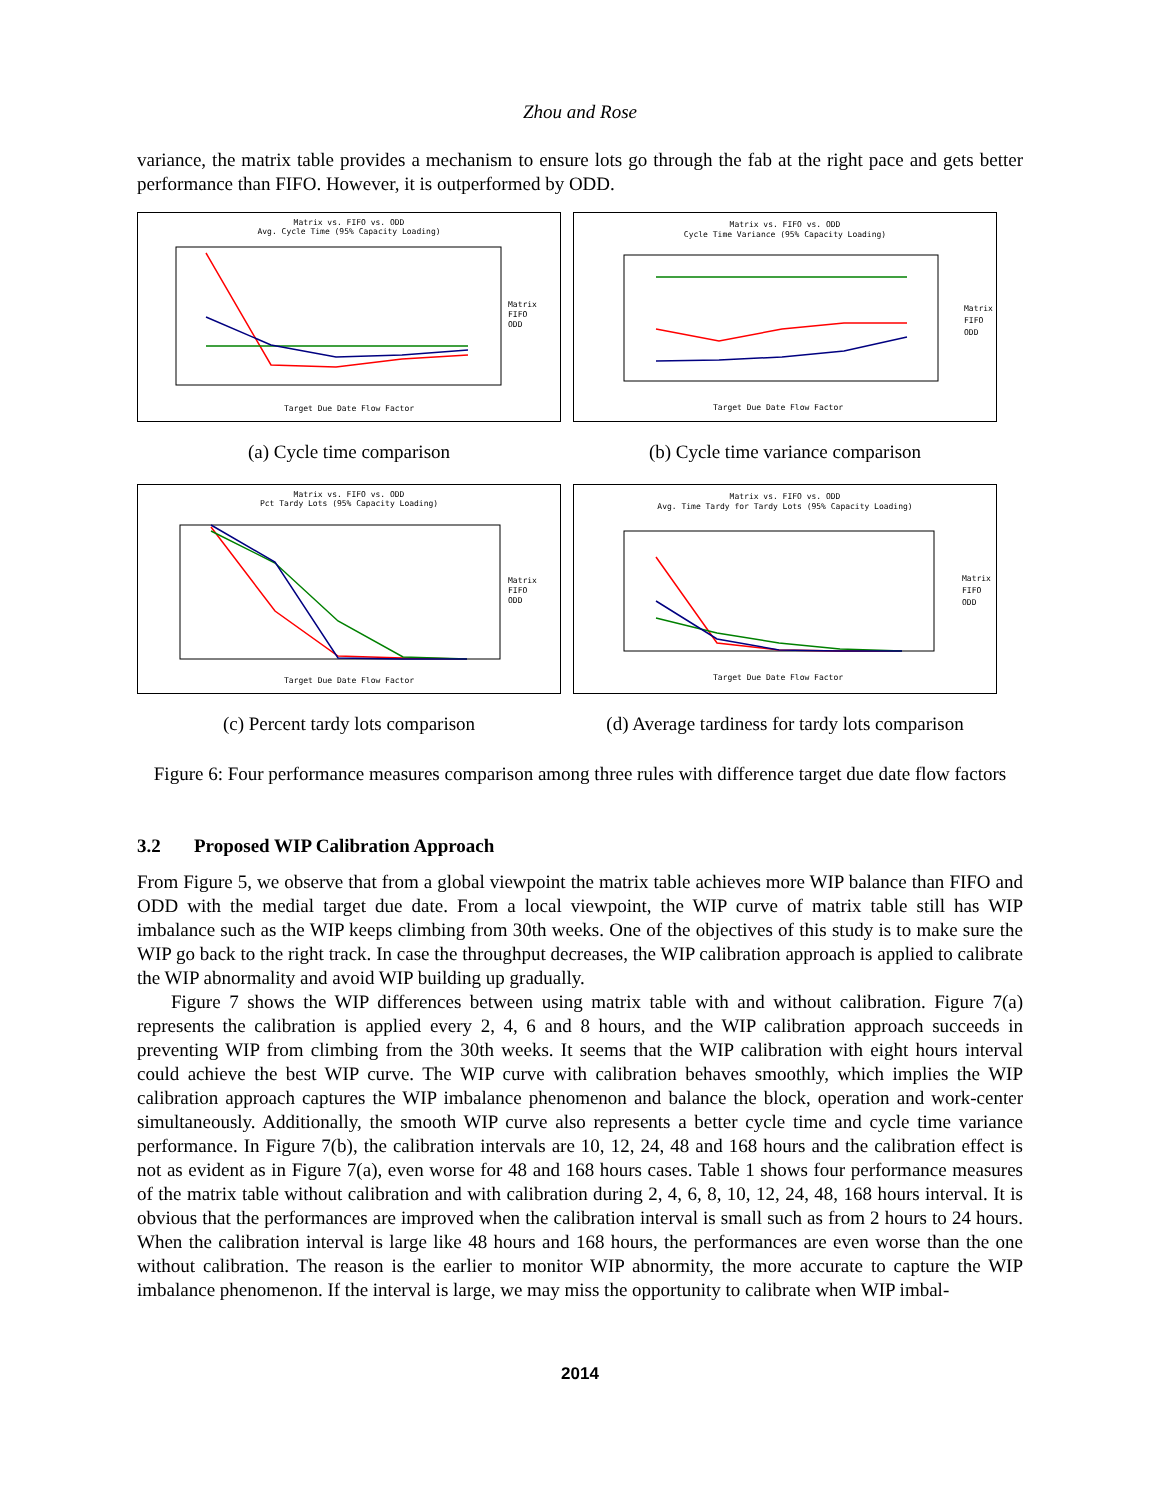Zhou and Rose
variance, the matrix table provides a mechanism to ensure lots go through the fab at the right pace and gets better performance than FIFO. However, it is outperformed by ODD.
Matrix vs. FIFO vs. ODD
Avg. Cycle Time (95% Capacity Loading)
Target Due Date Flow Factor
Matrix
FIFO
ODD
(a) Cycle time comparison
Matrix vs. FIFO vs. ODD
Cycle Time Variance (95% Capacity Loading)
Target Due Date Flow Factor
Matrix
FIFO
ODD
(b) Cycle time variance comparison
Matrix vs. FIFO vs. ODD
Pct Tardy Lots (95% Capacity Loading)
Target Due Date Flow Factor
Matrix
FIFO
ODD
(c) Percent tardy lots comparison
Matrix vs. FIFO vs. ODD
Avg. Time Tardy for Tardy Lots (95% Capacity Loading)
Target Due Date Flow Factor
Matrix
FIFO
ODD
(d) Average tardiness for tardy lots comparison
Figure 6: Four performance measures comparison among three rules with difference target due date flow factors
3.2 Proposed WIP Calibration Approach
From Figure 5, we observe that from a global viewpoint the matrix table achieves more WIP balance than FIFO and ODD with the medial target due date. From a local viewpoint, the WIP curve of matrix table still has WIP imbalance such as the WIP keeps climbing from 30th weeks. One of the objectives of this study is to make sure the WIP go back to the right track. In case the throughput decreases, the WIP calibration approach is applied to calibrate the WIP abnormality and avoid WIP building up gradually.
Figure 7 shows the WIP differences between using matrix table with and without calibration. Figure 7(a) represents the calibration is applied every 2, 4, 6 and 8 hours, and the WIP calibration approach succeeds in preventing WIP from climbing from the 30th weeks. It seems that the WIP calibration with eight hours interval could achieve the best WIP curve. The WIP curve with calibration behaves smoothly, which implies the WIP calibration approach captures the WIP imbalance phenomenon and balance the block, operation and work-center simultaneously. Additionally, the smooth WIP curve also represents a better cycle time and cycle time variance performance. In Figure 7(b), the calibration intervals are 10, 12, 24, 48 and 168 hours and the calibration effect is not as evident as in Figure 7(a), even worse for 48 and 168 hours cases. Table 1 shows four performance measures of the matrix table without calibration and with calibration during 2, 4, 6, 8, 10, 12, 24, 48, 168 hours interval. It is obvious that the performances are improved when the calibration interval is small such as from 2 hours to 24 hours. When the calibration interval is large like 48 hours and 168 hours, the performances are even worse than the one without calibration. The reason is the earlier to monitor WIP abnormity, the more accurate to capture the WIP imbalance phenomenon. If the interval is large, we may miss the opportunity to calibrate when WIP imbal-
2014